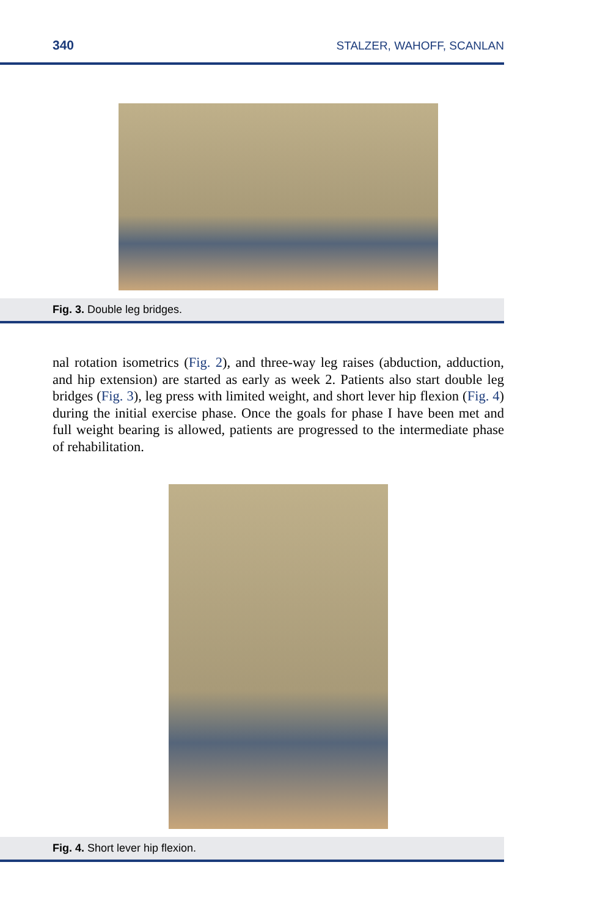340 STALZER, WAHOFF, SCANLAN
Fig. 3. Double leg bridges.
nal rotation isometrics (Fig. 2), and three-way leg raises (abduction, adduction, and hip extension) are started as early as week 2. Patients also start double leg bridges (Fig. 3), leg press with limited weight, and short lever hip flexion (Fig. 4) during the initial exercise phase. Once the goals for phase I have been met and full weight bearing is allowed, patients are progressed to the intermediate phase of rehabilitation.
Fig. 4. Short lever hip flexion.